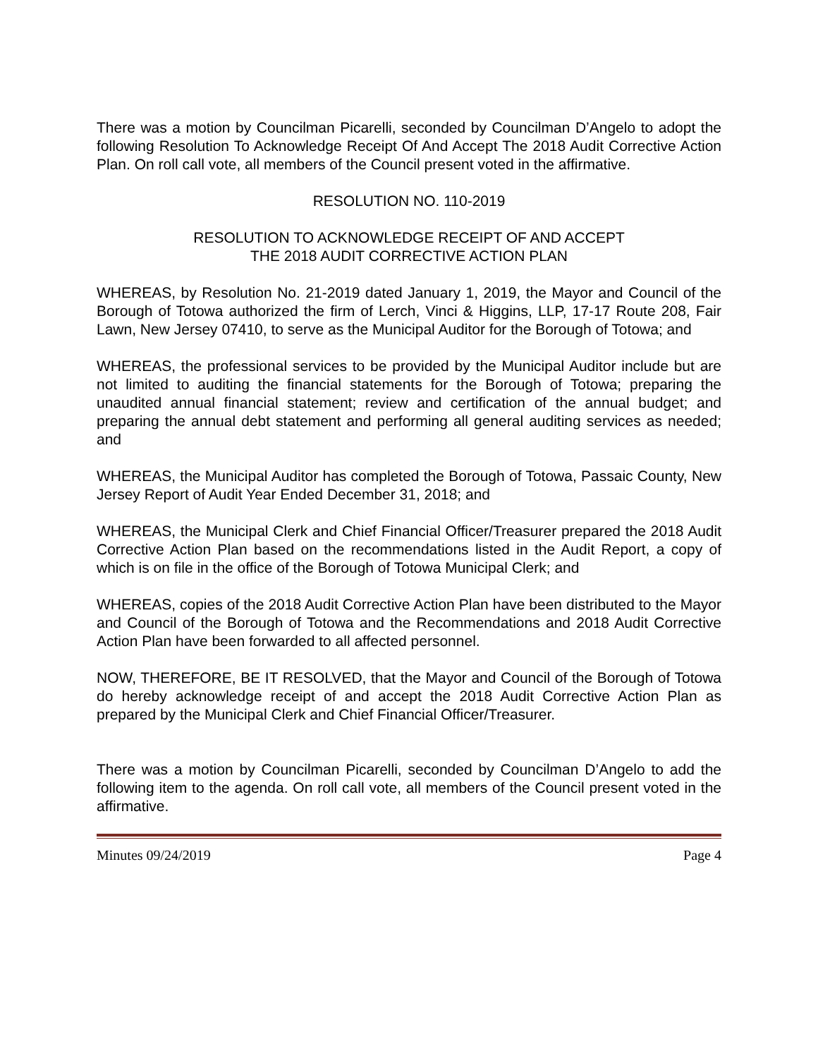There was a motion by Councilman Picarelli, seconded by Councilman D’Angelo to adopt the following Resolution To Acknowledge Receipt Of And Accept The 2018 Audit Corrective Action Plan. On roll call vote, all members of the Council present voted in the affirmative.
RESOLUTION NO. 110-2019
RESOLUTION TO ACKNOWLEDGE RECEIPT OF AND ACCEPT
THE 2018 AUDIT CORRECTIVE ACTION PLAN
WHEREAS, by Resolution No. 21-2019 dated January 1, 2019, the Mayor and Council of the Borough of Totowa authorized the firm of Lerch, Vinci & Higgins, LLP, 17-17 Route 208, Fair Lawn, New Jersey 07410, to serve as the Municipal Auditor for the Borough of Totowa; and
WHEREAS, the professional services to be provided by the Municipal Auditor include but are not limited to auditing the financial statements for the Borough of Totowa; preparing the unaudited annual financial statement; review and certification of the annual budget; and preparing the annual debt statement and performing all general auditing services as needed; and
WHEREAS, the Municipal Auditor has completed the Borough of Totowa, Passaic County, New Jersey Report of Audit Year Ended December 31, 2018; and
WHEREAS, the Municipal Clerk and Chief Financial Officer/Treasurer prepared the 2018 Audit Corrective Action Plan based on the recommendations listed in the Audit Report, a copy of which is on file in the office of the Borough of Totowa Municipal Clerk; and
WHEREAS, copies of the 2018 Audit Corrective Action Plan have been distributed to the Mayor and Council of the Borough of Totowa and the Recommendations and 2018 Audit Corrective Action Plan have been forwarded to all affected personnel.
NOW, THEREFORE, BE IT RESOLVED, that the Mayor and Council of the Borough of Totowa do hereby acknowledge receipt of and accept the 2018 Audit Corrective Action Plan as prepared by the Municipal Clerk and Chief Financial Officer/Treasurer.
There was a motion by Councilman Picarelli, seconded by Councilman D’Angelo to add the following item to the agenda. On roll call vote, all members of the Council present voted in the affirmative.
Minutes 09/24/2019 Page 4